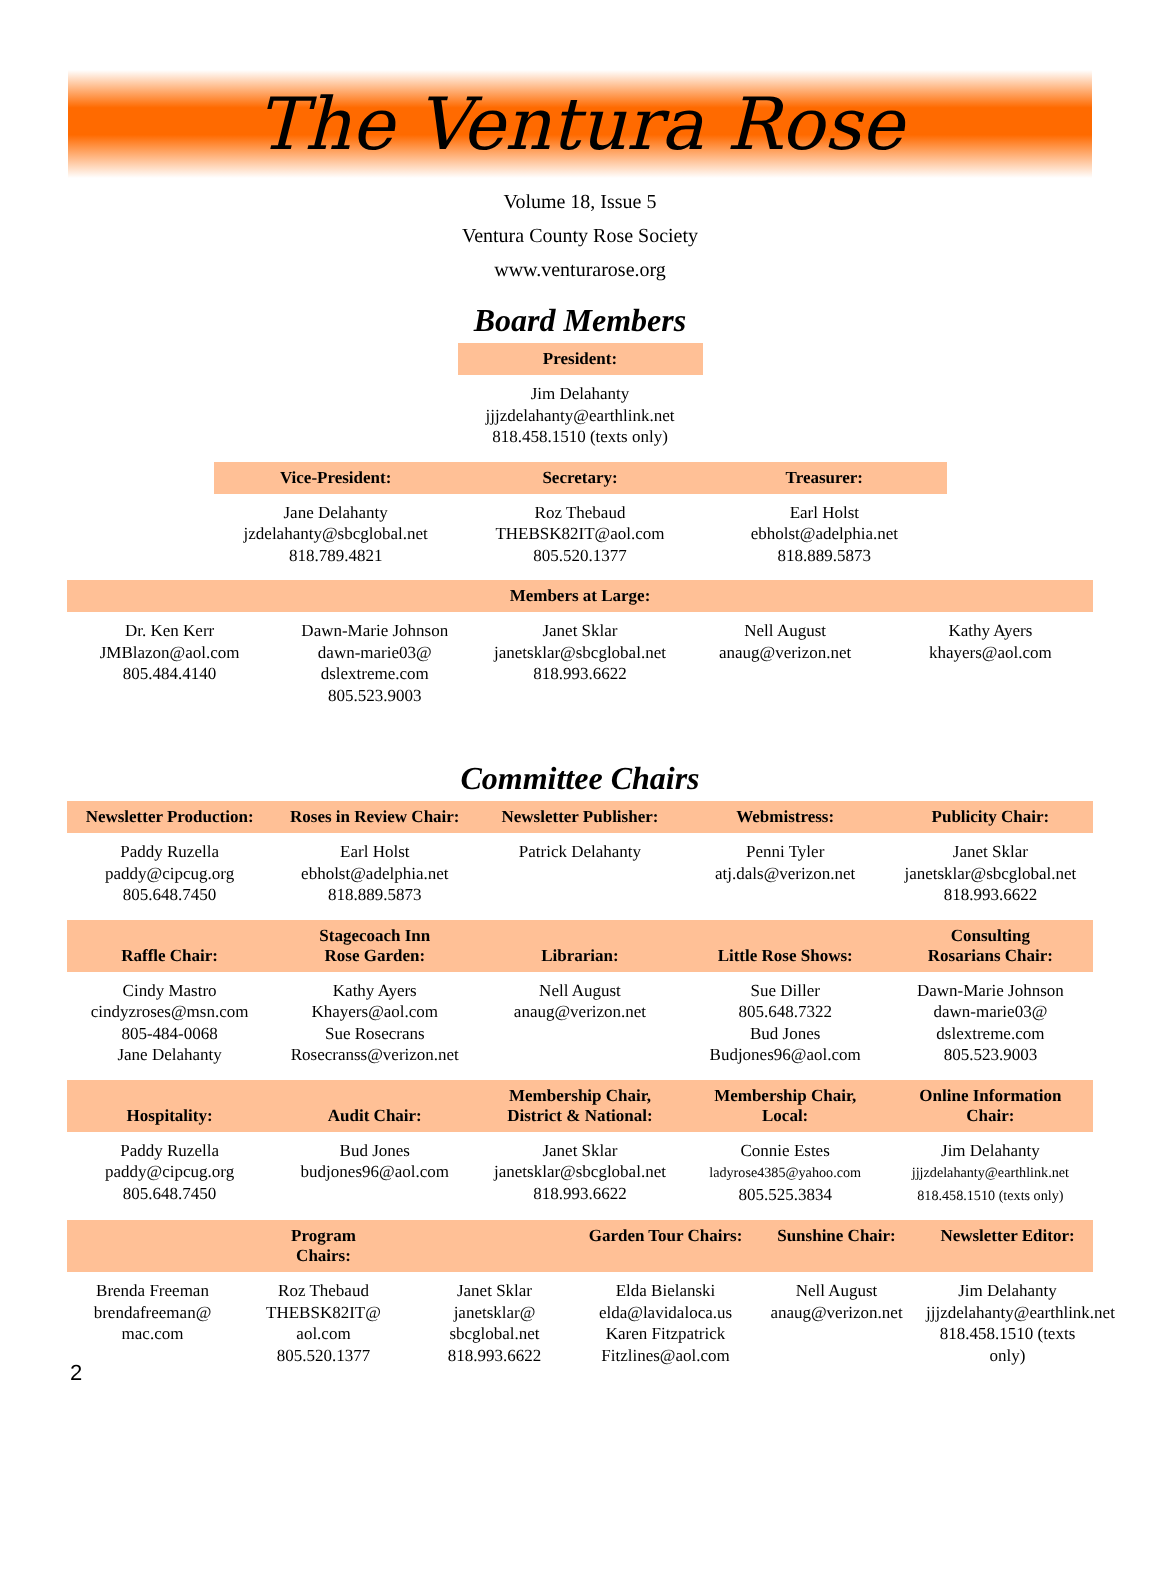The Ventura Rose
Volume 18, Issue 5
Ventura County Rose Society
www.venturarose.org
Board Members
| President: |
| --- |
| Jim Delahanty jjjzdelahanty@earthlink.net 818.458.1510 (texts only) |
| Vice-President: | Secretary: | Treasurer: |
| --- | --- | --- |
| Jane Delahanty jzdelahanty@sbcglobal.net 818.789.4821 | Roz Thebaud THEBSK82IT@aol.com 805.520.1377 | Earl Holst ebholst@adelphia.net 818.889.5873 |
| Members at Large: | | | | |
| --- | --- | --- | --- | --- |
| Dr. Ken Kerr JMBlazon@aol.com 805.484.4140 | Dawn-Marie Johnson dawn-marie03@ dslextreme.com 805.523.9003 | Janet Sklar janetsklar@sbcglobal.net 818.993.6622 | Nell August anaug@verizon.net | Kathy Ayers khayers@aol.com |
Committee Chairs
| Newsletter Production: | Roses in Review Chair: | Newsletter Publisher: | Webmistress: | Publicity Chair: |
| --- | --- | --- | --- | --- |
| Paddy Ruzella paddy@cipcug.org 805.648.7450 | Earl Holst ebholst@adelphia.net 818.889.5873 | Patrick Delahanty | Penni Tyler atj.dals@verizon.net | Janet Sklar janetsklar@sbcglobal.net 818.993.6622 |
| Raffle Chair: | Stagecoach Inn Rose Garden: | Librarian: | Little Rose Shows: | Consulting Rosarians Chair: |
| Cindy Mastro cindyzroses@msn.com 805-484-0068 Jane Delahanty | Kathy Ayers Khayers@aol.com Sue Rosecrans Rosecranss@verizon.net | Nell August anaug@verizon.net | Sue Diller 805.648.7322 Bud Jones Budjones96@aol.com | Dawn-Marie Johnson dawn-marie03@ dslextreme.com 805.523.9003 |
| Hospitality: | Audit Chair: | Membership Chair, District & National: | Membership Chair, Local: | Online Information Chair: |
| Paddy Ruzella paddy@cipcug.org 805.648.7450 | Bud Jones budjones96@aol.com | Janet Sklar janetsklar@sbcglobal.net 818.993.6622 | Connie Estes ladyrose4385@yahoo.com 805.525.3834 | Jim Delahanty jjjzdelahanty@earthlink.net 818.458.1510 (texts only) |
| Program Chairs: | | | Garden Tour Chairs: | Sunshine Chair: | Newsletter Editor: |
| --- | --- | --- | --- | --- | --- |
| Brenda Freeman brendafreeman@ mac.com | Roz Thebaud THEBSK82IT@ aol.com 805.520.1377 | Janet Sklar janetsklar@ sbcglobal.net 818.993.6622 | Elda Bielanski elda@lavidaloca.us Karen Fitzpatrick Fitzlines@aol.com | Nell August anaug@verizon.net | Jim Delahanty jjjzdelahanty@earthlink.net 818.458.1510 (texts only) |
2